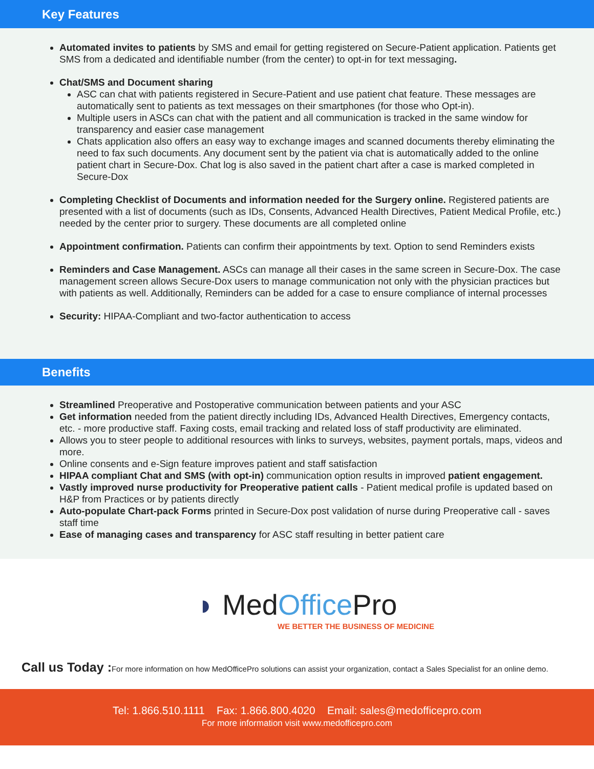Key Features
Automated invites to patients by SMS and email for getting registered on Secure-Patient application. Patients get SMS from a dedicated and identifiable number (from the center) to opt-in for text messaging.
Chat/SMS and Document sharing
ASC can chat with patients registered in Secure-Patient and use patient chat feature. These messages are automatically sent to patients as text messages on their smartphones (for those who Opt-in).
Multiple users in ASCs can chat with the patient and all communication is tracked in the same window for transparency and easier case management
Chats application also offers an easy way to exchange images and scanned documents thereby eliminating the need to fax such documents. Any document sent by the patient via chat is automatically added to the online patient chart in Secure-Dox. Chat log is also saved in the patient chart after a case is marked completed in Secure-Dox
Completing Checklist of Documents and information needed for the Surgery online. Registered patients are presented with a list of documents (such as IDs, Consents, Advanced Health Directives, Patient Medical Profile, etc.) needed by the center prior to surgery. These documents are all completed online
Appointment confirmation. Patients can confirm their appointments by text. Option to send Reminders exists
Reminders and Case Management. ASCs can manage all their cases in the same screen in Secure-Dox. The case management screen allows Secure-Dox users to manage communication not only with the physician practices but with patients as well. Additionally, Reminders can be added for a case to ensure compliance of internal processes
Security: HIPAA-Compliant and two-factor authentication to access
Benefits
Streamlined Preoperative and Postoperative communication between patients and your ASC
Get information needed from the patient directly including IDs, Advanced Health Directives, Emergency contacts, etc. - more productive staff. Faxing costs, email tracking and related loss of staff productivity are eliminated.
Allows you to steer people to additional resources with links to surveys, websites, payment portals, maps, videos and more.
Online consents and e-Sign feature improves patient and staff satisfaction
HIPAA compliant Chat and SMS (with opt-in) communication option results in improved patient engagement.
Vastly improved nurse productivity for Preoperative patient calls - Patient medical profile is updated based on H&P from Practices or by patients directly
Auto-populate Chart-pack Forms printed in Secure-Dox post validation of nurse during Preoperative call - saves staff time
Ease of managing cases and transparency for ASC staff resulting in better patient care
◗ MedOffice Pro
WE BETTER THE BUSINESS OF MEDICINE
Call us Today : For more information on how MedOfficePro solutions can assist your organization, contact a Sales Specialist for an online demo.
Tel: 1.866.510.1111 Fax: 1.866.800.4020 Email: sales@medofficepro.com
For more information visit www.medofficepro.com